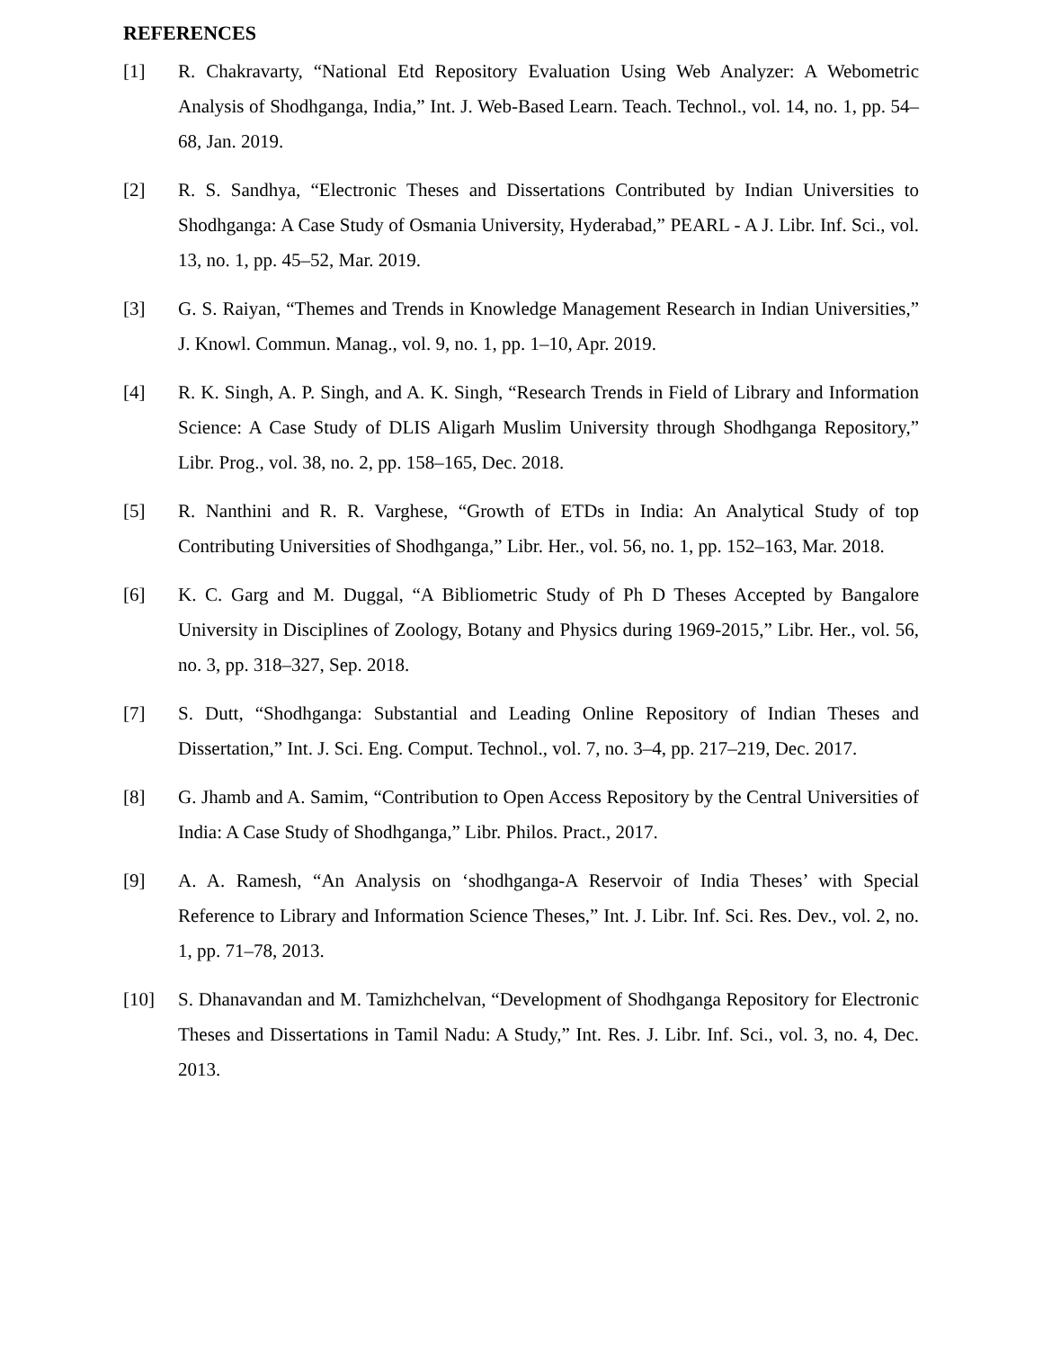REFERENCES
[1] R. Chakravarty, “National Etd Repository Evaluation Using Web Analyzer: A Webometric Analysis of Shodhganga, India,” Int. J. Web-Based Learn. Teach. Technol., vol. 14, no. 1, pp. 54–68, Jan. 2019.
[2] R. S. Sandhya, “Electronic Theses and Dissertations Contributed by Indian Universities to Shodhganga: A Case Study of Osmania University, Hyderabad,” PEARL - A J. Libr. Inf. Sci., vol. 13, no. 1, pp. 45–52, Mar. 2019.
[3] G. S. Raiyan, “Themes and Trends in Knowledge Management Research in Indian Universities,” J. Knowl. Commun. Manag., vol. 9, no. 1, pp. 1–10, Apr. 2019.
[4] R. K. Singh, A. P. Singh, and A. K. Singh, “Research Trends in Field of Library and Information Science: A Case Study of DLIS Aligarh Muslim University through Shodhganga Repository,” Libr. Prog., vol. 38, no. 2, pp. 158–165, Dec. 2018.
[5] R. Nanthini and R. R. Varghese, “Growth of ETDs in India: An Analytical Study of top Contributing Universities of Shodhganga,” Libr. Her., vol. 56, no. 1, pp. 152–163, Mar. 2018.
[6] K. C. Garg and M. Duggal, “A Bibliometric Study of Ph D Theses Accepted by Bangalore University in Disciplines of Zoology, Botany and Physics during 1969-2015,” Libr. Her., vol. 56, no. 3, pp. 318–327, Sep. 2018.
[7] S. Dutt, “Shodhganga: Substantial and Leading Online Repository of Indian Theses and Dissertation,” Int. J. Sci. Eng. Comput. Technol., vol. 7, no. 3–4, pp. 217–219, Dec. 2017.
[8] G. Jhamb and A. Samim, “Contribution to Open Access Repository by the Central Universities of India: A Case Study of Shodhganga,” Libr. Philos. Pract., 2017.
[9] A. A. Ramesh, “An Analysis on ‘shodhganga-A Reservoir of India Theses’ with Special Reference to Library and Information Science Theses,” Int. J. Libr. Inf. Sci. Res. Dev., vol. 2, no. 1, pp. 71–78, 2013.
[10] S. Dhanavandan and M. Tamizhchelvan, “Development of Shodhganga Repository for Electronic Theses and Dissertations in Tamil Nadu: A Study,” Int. Res. J. Libr. Inf. Sci., vol. 3, no. 4, Dec. 2013.